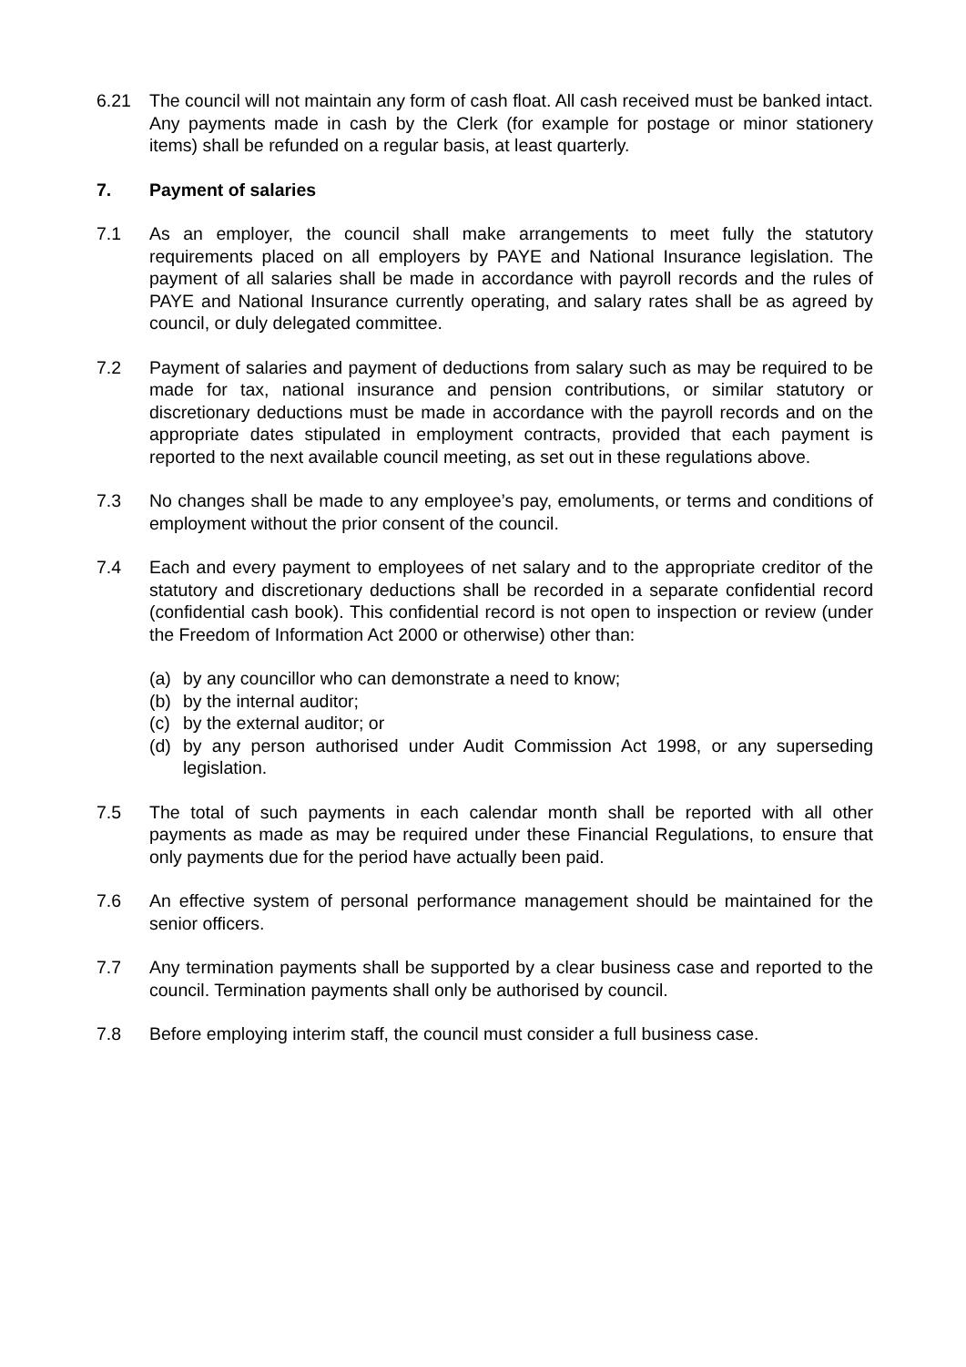6.21 The council will not maintain any form of cash float. All cash received must be banked intact. Any payments made in cash by the Clerk (for example for postage or minor stationery items) shall be refunded on a regular basis, at least quarterly.
7. Payment of salaries
7.1 As an employer, the council shall make arrangements to meet fully the statutory requirements placed on all employers by PAYE and National Insurance legislation. The payment of all salaries shall be made in accordance with payroll records and the rules of PAYE and National Insurance currently operating, and salary rates shall be as agreed by council, or duly delegated committee.
7.2 Payment of salaries and payment of deductions from salary such as may be required to be made for tax, national insurance and pension contributions, or similar statutory or discretionary deductions must be made in accordance with the payroll records and on the appropriate dates stipulated in employment contracts, provided that each payment is reported to the next available council meeting, as set out in these regulations above.
7.3 No changes shall be made to any employee’s pay, emoluments, or terms and conditions of employment without the prior consent of the council.
7.4 Each and every payment to employees of net salary and to the appropriate creditor of the statutory and discretionary deductions shall be recorded in a separate confidential record (confidential cash book). This confidential record is not open to inspection or review (under the Freedom of Information Act 2000 or otherwise) other than:
(a) by any councillor who can demonstrate a need to know;
(b) by the internal auditor;
(c) by the external auditor; or
(d) by any person authorised under Audit Commission Act 1998, or any superseding legislation.
7.5 The total of such payments in each calendar month shall be reported with all other payments as made as may be required under these Financial Regulations, to ensure that only payments due for the period have actually been paid.
7.6 An effective system of personal performance management should be maintained for the senior officers.
7.7 Any termination payments shall be supported by a clear business case and reported to the council. Termination payments shall only be authorised by council.
7.8 Before employing interim staff, the council must consider a full business case.